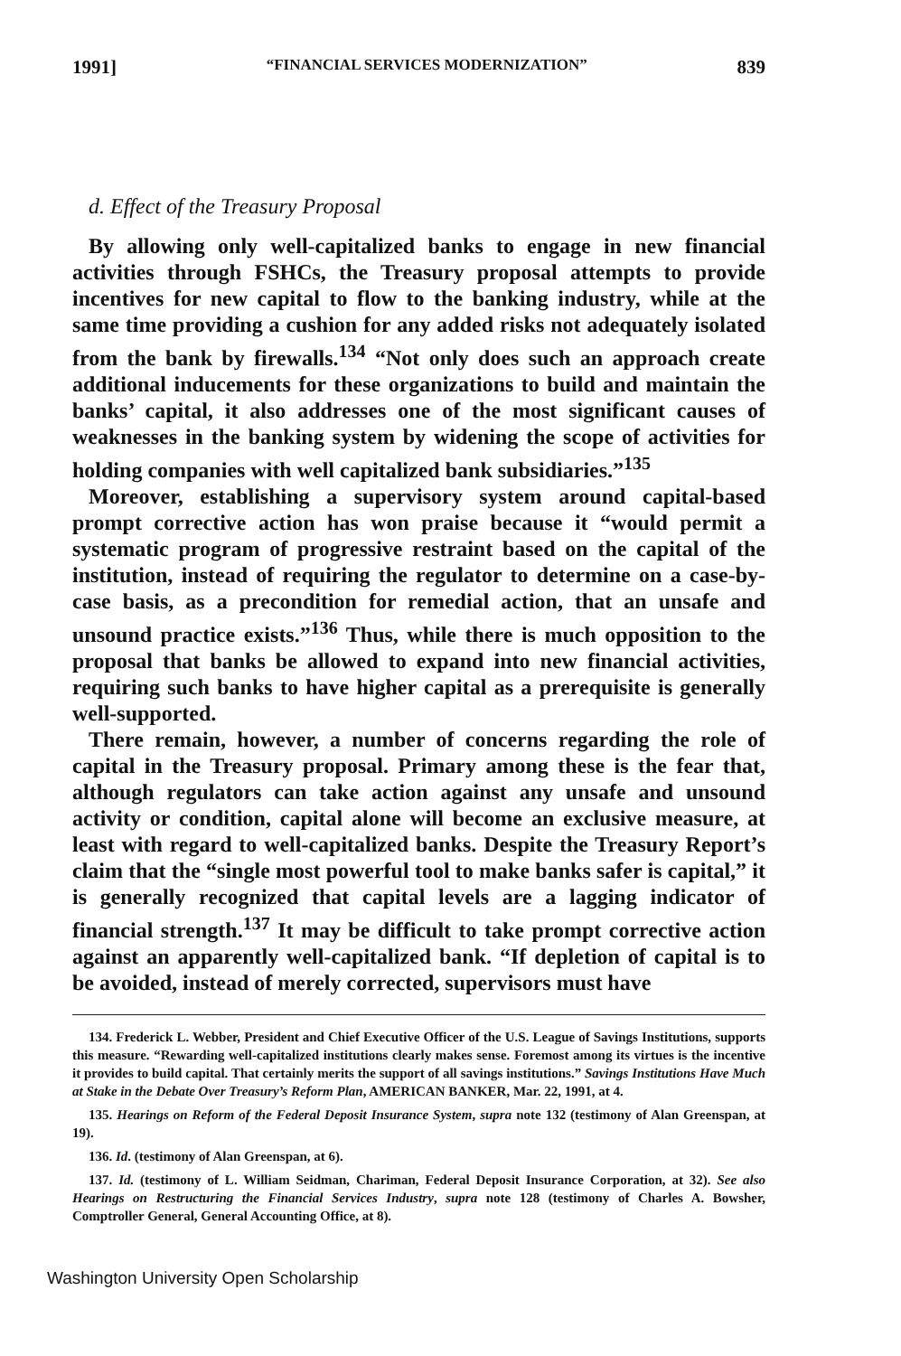1991] “FINANCIAL SERVICES MODERNIZATION” 839
d. Effect of the Treasury Proposal
By allowing only well-capitalized banks to engage in new financial activities through FSHCs, the Treasury proposal attempts to provide incentives for new capital to flow to the banking industry, while at the same time providing a cushion for any added risks not adequately isolated from the bank by firewalls.<sup>134</sup> “Not only does such an approach create additional inducements for these organizations to build and maintain the banks’ capital, it also addresses one of the most significant causes of weaknesses in the banking system by widening the scope of activities for holding companies with well capitalized bank subsidiaries.”<sup>135</sup>
Moreover, establishing a supervisory system around capital-based prompt corrective action has won praise because it “would permit a systematic program of progressive restraint based on the capital of the institution, instead of requiring the regulator to determine on a case-by-case basis, as a precondition for remedial action, that an unsafe and unsound practice exists.”<sup>136</sup> Thus, while there is much opposition to the proposal that banks be allowed to expand into new financial activities, requiring such banks to have higher capital as a prerequisite is generally well-supported.
There remain, however, a number of concerns regarding the role of capital in the Treasury proposal. Primary among these is the fear that, although regulators can take action against any unsafe and unsound activity or condition, capital alone will become an exclusive measure, at least with regard to well-capitalized banks. Despite the Treasury Report’s claim that the “single most powerful tool to make banks safer is capital,” it is generally recognized that capital levels are a lagging indicator of financial strength.<sup>137</sup> It may be difficult to take prompt corrective action against an apparently well-capitalized bank. “If depletion of capital is to be avoided, instead of merely corrected, supervisors must have
134. Frederick L. Webber, President and Chief Executive Officer of the U.S. League of Savings Institutions, supports this measure. “Rewarding well-capitalized institutions clearly makes sense. Foremost among its virtues is the incentive it provides to build capital. That certainly merits the support of all savings institutions.” Savings Institutions Have Much at Stake in the Debate Over Treasury’s Reform Plan, AMERICAN BANKER, Mar. 22, 1991, at 4.
135. Hearings on Reform of the Federal Deposit Insurance System, supra note 132 (testimony of Alan Greenspan, at 19).
136. Id. (testimony of Alan Greenspan, at 6).
137. Id. (testimony of L. William Seidman, Chariman, Federal Deposit Insurance Corporation, at 32). See also Hearings on Restructuring the Financial Services Industry, supra note 128 (testimony of Charles A. Bowsher, Comptroller General, General Accounting Office, at 8).
Washington University Open Scholarship